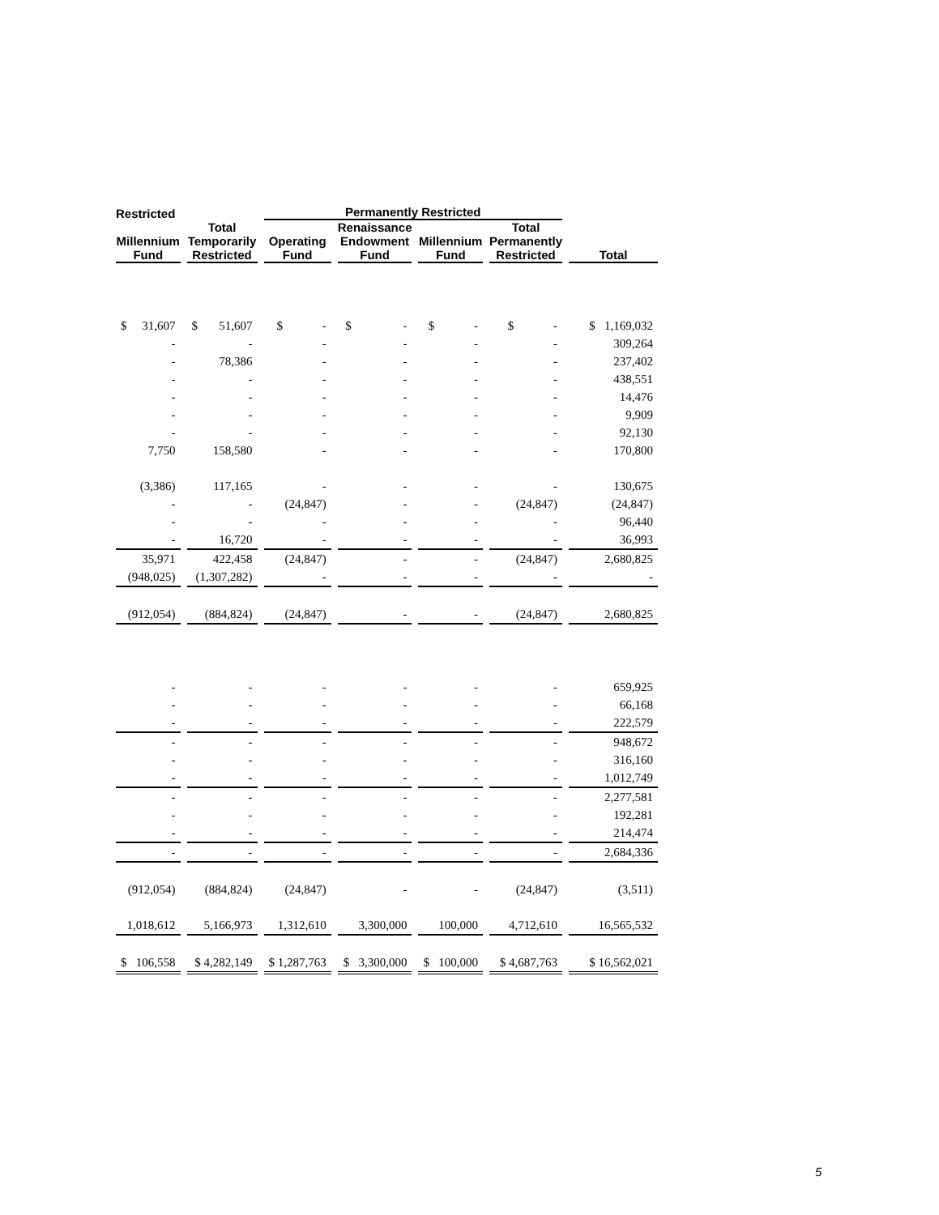| Restricted | | Permanently Restricted | | | | |
| --- | --- | --- | --- | --- | --- | --- |
| Millennium Fund | Total Temporarily Restricted | Operating Fund | Renaissance Endowment Fund | Millennium Fund | Total Permanently Restricted | Total |
| $ 31,607 | $ 51,607 | $ - | $ - | $ - | $ - | $ 1,169,032 |
| - | - | - | - | - | - | 309,264 |
| - | 78,386 | - | - | - | - | 237,402 |
| - | - | - | - | - | - | 438,551 |
| - | - | - | - | - | - | 14,476 |
| - | - | - | - | - | - | 9,909 |
| - | - | - | - | - | - | 92,130 |
| 7,750 | 158,580 | - | - | - | - | 170,800 |
| (3,386) | 117,165 | - | - | - | - | 130,675 |
| - | - | (24,847) | - | - | (24,847) | (24,847) |
| - | - | - | - | - | - | 96,440 |
| - | 16,720 | - | - | - | - | 36,993 |
| 35,971 | 422,458 | (24,847) | - | - | (24,847) | 2,680,825 |
| (948,025) | (1,307,282) | - | - | - | - | - |
| (912,054) | (884,824) | (24,847) | - | - | (24,847) | 2,680,825 |
| - | - | - | - | - | - | 659,925 |
| - | - | - | - | - | - | 66,168 |
| - | - | - | - | - | - | 222,579 |
| - | - | - | - | - | - | 948,672 |
| - | - | - | - | - | - | 316,160 |
| - | - | - | - | - | - | 1,012,749 |
| - | - | - | - | - | - | 2,277,581 |
| - | - | - | - | - | - | 192,281 |
| - | - | - | - | - | - | 214,474 |
| - | - | - | - | - | - | 2,684,336 |
| (912,054) | (884,824) | (24,847) | - | - | (24,847) | (3,511) |
| 1,018,612 | 5,166,973 | 1,312,610 | 3,300,000 | 100,000 | 4,712,610 | 16,565,532 |
| $ 106,558 | $ 4,282,149 | $ 1,287,763 | $ 3,300,000 | $ 100,000 | $ 4,687,763 | $ 16,562,021 |
5